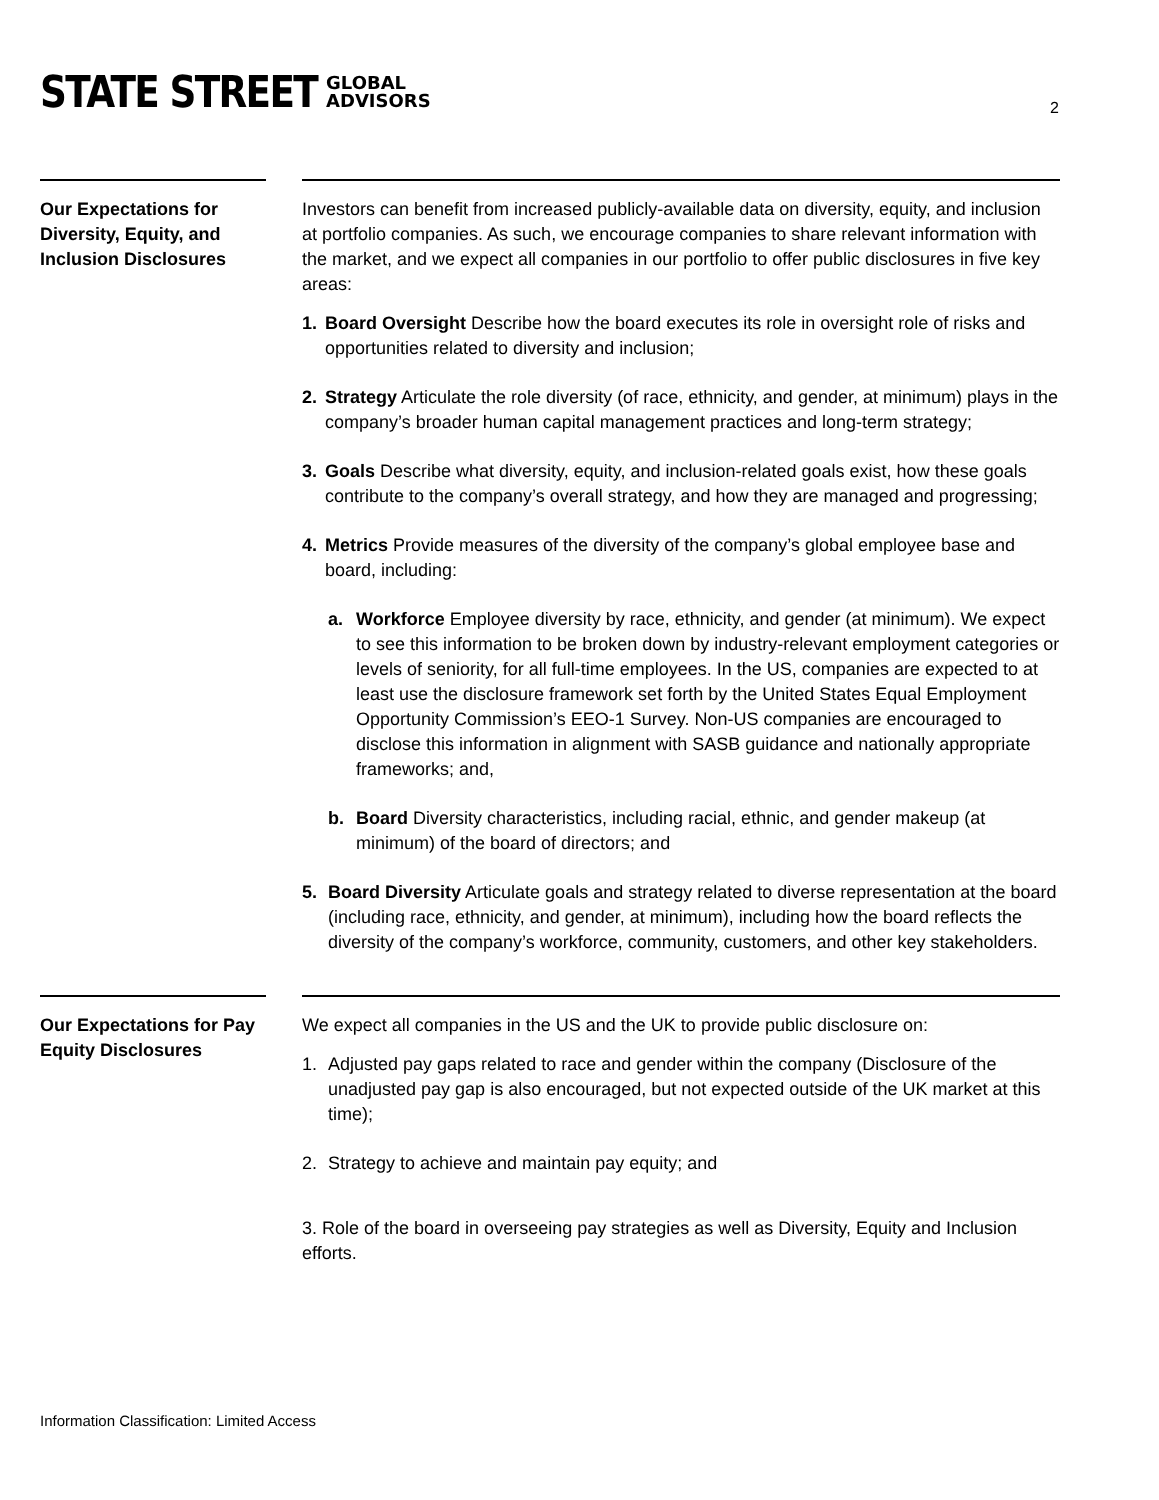STATE STREET GLOBAL
ADVISORS
2
Our Expectations for Diversity, Equity, and Inclusion Disclosures
Investors can benefit from increased publicly-available data on diversity, equity, and inclusion at portfolio companies. As such, we encourage companies to share relevant information with the market, and we expect all companies in our portfolio to offer public disclosures in five key areas:
1. Board Oversight Describe how the board executes its role in oversight role of risks and opportunities related to diversity and inclusion;
2. Strategy Articulate the role diversity (of race, ethnicity, and gender, at minimum) plays in the company’s broader human capital management practices and long-term strategy;
3. Goals Describe what diversity, equity, and inclusion-related goals exist, how these goals contribute to the company’s overall strategy, and how they are managed and progressing;
4. Metrics Provide measures of the diversity of the company’s global employee base and board, including:
a. Workforce Employee diversity by race, ethnicity, and gender (at minimum). We expect to see this information to be broken down by industry-relevant employment categories or levels of seniority, for all full-time employees. In the US, companies are expected to at least use the disclosure framework set forth by the United States Equal Employment Opportunity Commission’s EEO-1 Survey. Non-US companies are encouraged to disclose this information in alignment with SASB guidance and nationally appropriate frameworks; and,
b. Board Diversity characteristics, including racial, ethnic, and gender makeup (at minimum) of the board of directors; and
5. Board Diversity Articulate goals and strategy related to diverse representation at the board (including race, ethnicity, and gender, at minimum), including how the board reflects the diversity of the company’s workforce, community, customers, and other key stakeholders.
Our Expectations for Pay Equity Disclosures
We expect all companies in the US and the UK to provide public disclosure on:
1. Adjusted pay gaps related to race and gender within the company (Disclosure of the unadjusted pay gap is also encouraged, but not expected outside of the UK market at this time);
2. Strategy to achieve and maintain pay equity; and
3. Role of the board in overseeing pay strategies as well as Diversity, Equity and Inclusion efforts.
Information Classification: Limited Access